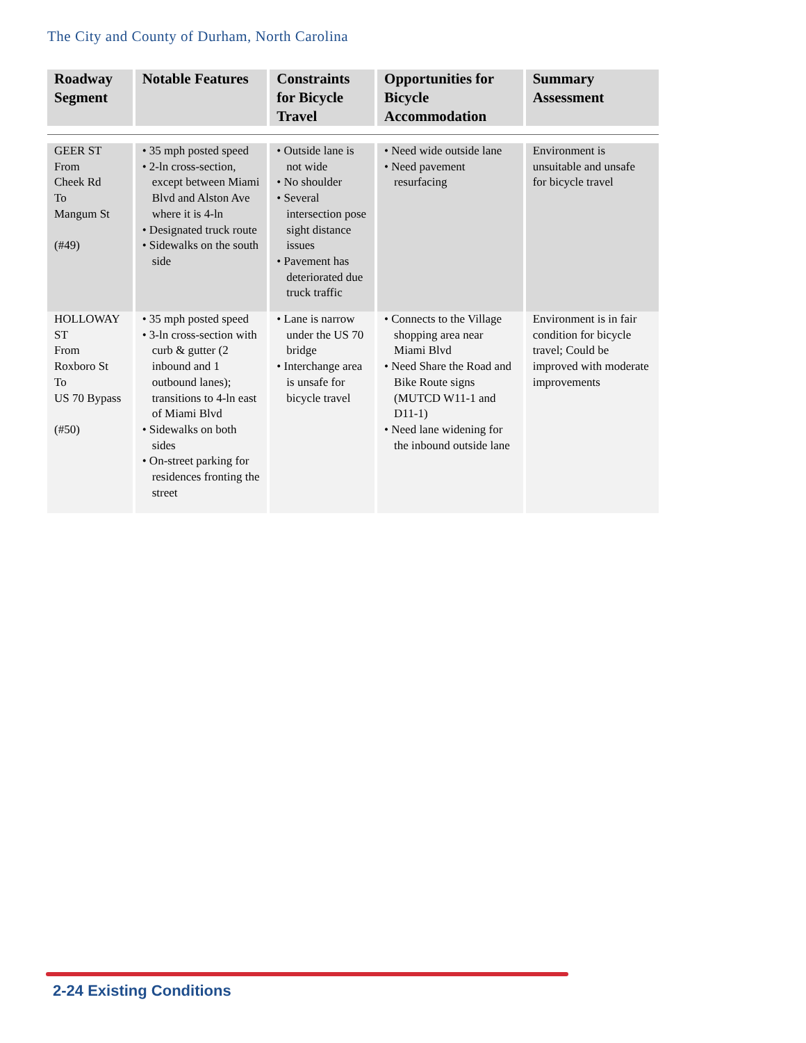The City and County of Durham, North Carolina
| Roadway Segment | Notable Features | Constraints for Bicycle Travel | Opportunities for Bicycle Accommodation | Summary Assessment |
| --- | --- | --- | --- | --- |
| GEER ST From Cheek Rd To Mangum St (#49) | • 35 mph posted speed • 2-ln cross-section, except between Miami Blvd and Alston Ave where it is 4-ln • Designated truck route • Sidewalks on the south side | • Outside lane is not wide • No shoulder • Several intersection pose sight distance issues • Pavement has deteriorated due truck traffic | • Need wide outside lane • Need pavement resurfacing | Environment is unsuitable and unsafe for bicycle travel |
| HOLLOWAY ST From Roxboro St To US 70 Bypass (#50) | • 35 mph posted speed • 3-ln cross-section with curb & gutter (2 inbound and 1 outbound lanes); transitions to 4-ln east of Miami Blvd • Sidewalks on both sides • On-street parking for residences fronting the street | • Lane is narrow under the US 70 bridge • Interchange area is unsafe for bicycle travel | • Connects to the Village shopping area near Miami Blvd • Need Share the Road and Bike Route signs (MUTCD W11-1 and D11-1) • Need lane widening for the inbound outside lane | Environment is in fair condition for bicycle travel; Could be improved with moderate improvements |
2-24 Existing Conditions